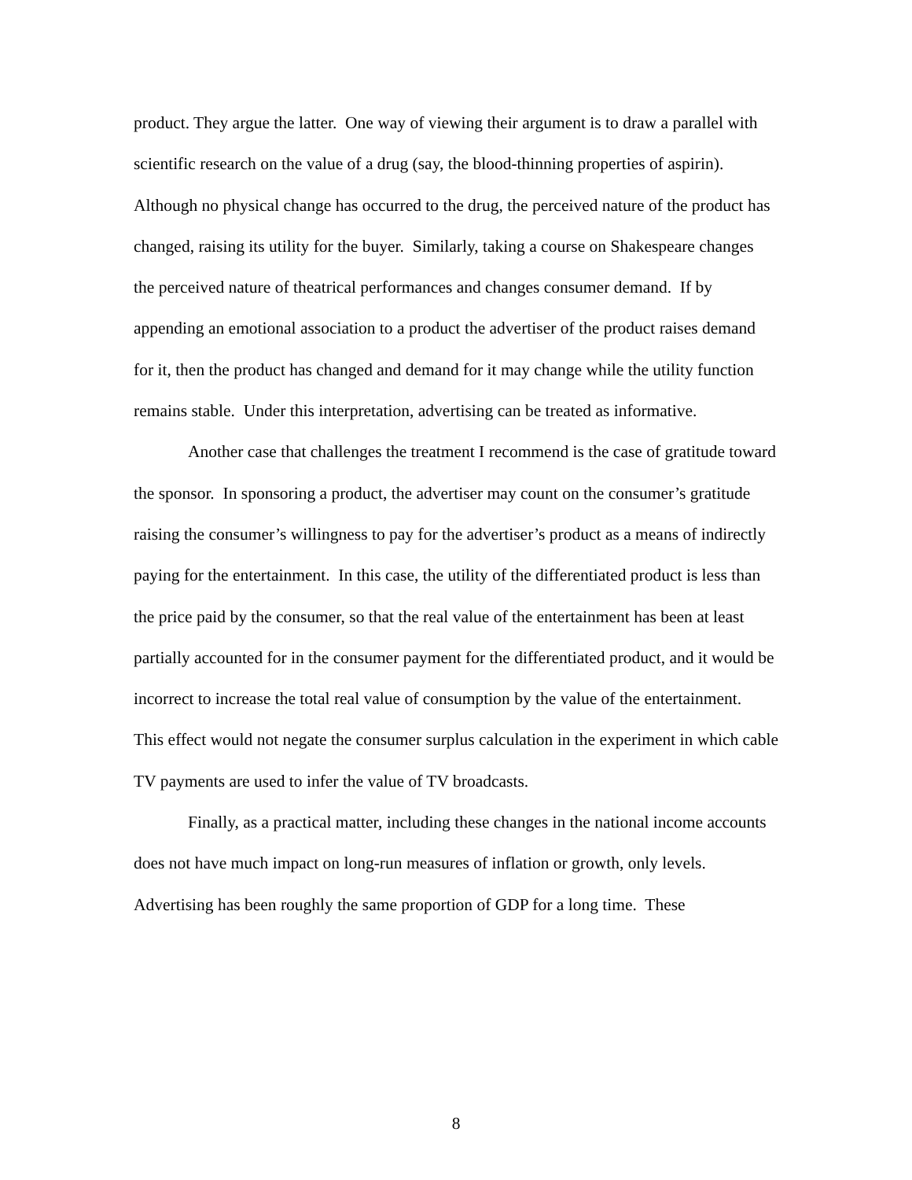product. They argue the latter. One way of viewing their argument is to draw a parallel with scientific research on the value of a drug (say, the blood-thinning properties of aspirin). Although no physical change has occurred to the drug, the perceived nature of the product has changed, raising its utility for the buyer. Similarly, taking a course on Shakespeare changes the perceived nature of theatrical performances and changes consumer demand. If by appending an emotional association to a product the advertiser of the product raises demand for it, then the product has changed and demand for it may change while the utility function remains stable. Under this interpretation, advertising can be treated as informative.
Another case that challenges the treatment I recommend is the case of gratitude toward the sponsor. In sponsoring a product, the advertiser may count on the consumer’s gratitude raising the consumer’s willingness to pay for the advertiser’s product as a means of indirectly paying for the entertainment. In this case, the utility of the differentiated product is less than the price paid by the consumer, so that the real value of the entertainment has been at least partially accounted for in the consumer payment for the differentiated product, and it would be incorrect to increase the total real value of consumption by the value of the entertainment. This effect would not negate the consumer surplus calculation in the experiment in which cable TV payments are used to infer the value of TV broadcasts.
Finally, as a practical matter, including these changes in the national income accounts does not have much impact on long-run measures of inflation or growth, only levels. Advertising has been roughly the same proportion of GDP for a long time. These
8